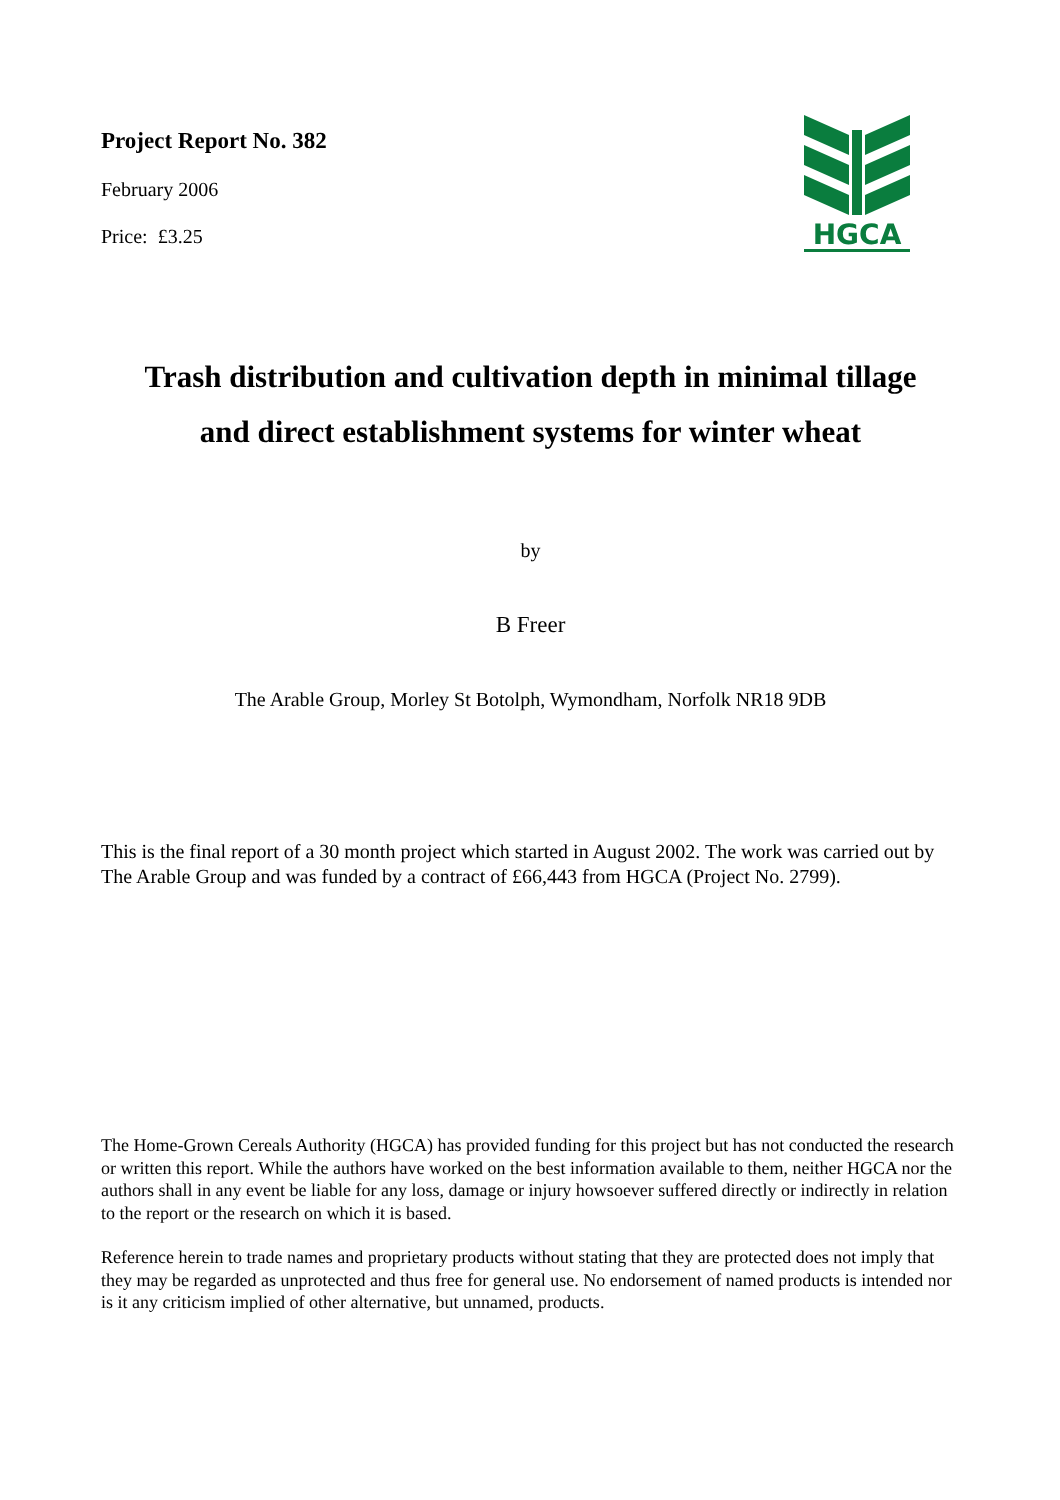Project Report No. 382
February 2006
Price: £3.25
HGCA
Trash distribution and cultivation depth in minimal tillage
and direct establishment systems for winter wheat
by
B Freer
The Arable Group, Morley St Botolph, Wymondham, Norfolk NR18 9DB
This is the final report of a 30 month project which started in August 2002. The work was carried out by The Arable Group and was funded by a contract of £66,443 from HGCA (Project No. 2799).
The Home-Grown Cereals Authority (HGCA) has provided funding for this project but has not conducted the research or written this report. While the authors have worked on the best information available to them, neither HGCA nor the authors shall in any event be liable for any loss, damage or injury howsoever suffered directly or indirectly in relation to the report or the research on which it is based.
Reference herein to trade names and proprietary products without stating that they are protected does not imply that they may be regarded as unprotected and thus free for general use. No endorsement of named products is intended nor is it any criticism implied of other alternative, but unnamed, products.